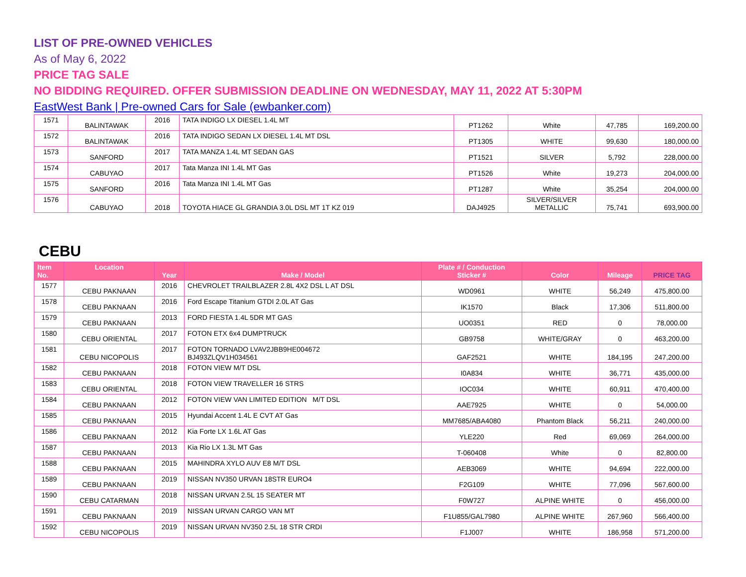LIST OF PRE-OWNED VEHICLES
As of May 6, 2022
PRICE TAG SALE
NO BIDDING REQUIRED. OFFER SUBMISSION DEADLINE ON WEDNESDAY, MAY 11, 2022 AT 5:30PM
EastWest Bank | Pre-owned Cars for Sale (ewbanker.com)
| 1571 | BALINTAWAK | 2016 | TATA INDIGO LX DIESEL 1.4L MT | PT1262 | White | 47,785 | 169,200.00 |
| 1572 | BALINTAWAK | 2016 | TATA INDIGO SEDAN LX DIESEL 1.4L MT DSL | PT1305 | WHITE | 99,630 | 180,000.00 |
| 1573 | SANFORD | 2017 | TATA MANZA 1.4L MT SEDAN GAS | PT1521 | SILVER | 5,792 | 228,000.00 |
| 1574 | CABUYAO | 2017 | Tata Manza INI 1.4L MT Gas | PT1526 | White | 19,273 | 204,000.00 |
| 1575 | SANFORD | 2016 | Tata Manza INI 1.4L MT Gas | PT1287 | White | 35,254 | 204,000.00 |
| 1576 | CABUYAO | 2018 | TOYOTA HIACE GL GRANDIA 3.0L DSL MT 1T KZ 019 | DAJ4925 | SILVER/SILVER METALLIC | 75,741 | 693,900.00 |
CEBU
| Item No. | Location | Year | Make / Model | Plate # / Conduction Sticker # | Color | Mileage | PRICE TAG |
| --- | --- | --- | --- | --- | --- | --- | --- |
| 1577 | CEBU PAKNAAN | 2016 | CHEVROLET TRAILBLAZER 2.8L 4X2 DSL L AT DSL | WD0961 | WHITE | 56,249 | 475,800.00 |
| 1578 | CEBU PAKNAAN | 2016 | Ford Escape Titanium GTDI 2.0L AT Gas | IK1570 | Black | 17,306 | 511,800.00 |
| 1579 | CEBU PAKNAAN | 2013 | FORD FIESTA 1.4L 5DR MT GAS | UO0351 | RED | 0 | 78,000.00 |
| 1580 | CEBU ORIENTAL | 2017 | FOTON ETX 6x4 DUMPTRUCK | GB9758 | WHITE/GRAY | 0 | 463,200.00 |
| 1581 | CEBU NICOPOLIS | 2017 | FOTON TORNADO LVAV2JBB9HE004672 BJ493ZLQV1H034561 | GAF2521 | WHITE | 184,195 | 247,200.00 |
| 1582 | CEBU PAKNAAN | 2018 | FOTON VIEW M/T DSL | I0A834 | WHITE | 36,771 | 435,000.00 |
| 1583 | CEBU ORIENTAL | 2018 | FOTON VIEW TRAVELLER 16 STRS | IOC034 | WHITE | 60,911 | 470,400.00 |
| 1584 | CEBU PAKNAAN | 2012 | FOTON VIEW VAN LIMITED EDITION M/T DSL | AAE7925 | WHITE | 0 | 54,000.00 |
| 1585 | CEBU PAKNAAN | 2015 | Hyundai Accent 1.4L E CVT AT Gas | MM7685/ABA4080 | Phantom Black | 56,211 | 240,000.00 |
| 1586 | CEBU PAKNAAN | 2012 | Kia Forte LX 1.6L AT Gas | YLE220 | Red | 69,069 | 264,000.00 |
| 1587 | CEBU PAKNAAN | 2013 | Kia Rio LX 1.3L MT Gas | T-060408 | White | 0 | 82,800.00 |
| 1588 | CEBU PAKNAAN | 2015 | MAHINDRA XYLO AUV E8 M/T DSL | AEB3069 | WHITE | 94,694 | 222,000.00 |
| 1589 | CEBU PAKNAAN | 2019 | NISSAN NV350 URVAN 18STR EURO4 | F2G109 | WHITE | 77,096 | 567,600.00 |
| 1590 | CEBU CATARMAN | 2018 | NISSAN URVAN 2.5L 15 SEATER MT | F0W727 | ALPINE WHITE | 0 | 456,000.00 |
| 1591 | CEBU PAKNAAN | 2019 | NISSAN URVAN CARGO VAN MT | F1U855/GAL7980 | ALPINE WHITE | 267,960 | 566,400.00 |
| 1592 | CEBU NICOPOLIS | 2019 | NISSAN URVAN NV350 2.5L 18 STR CRDI | F1J007 | WHITE | 186,958 | 571,200.00 |